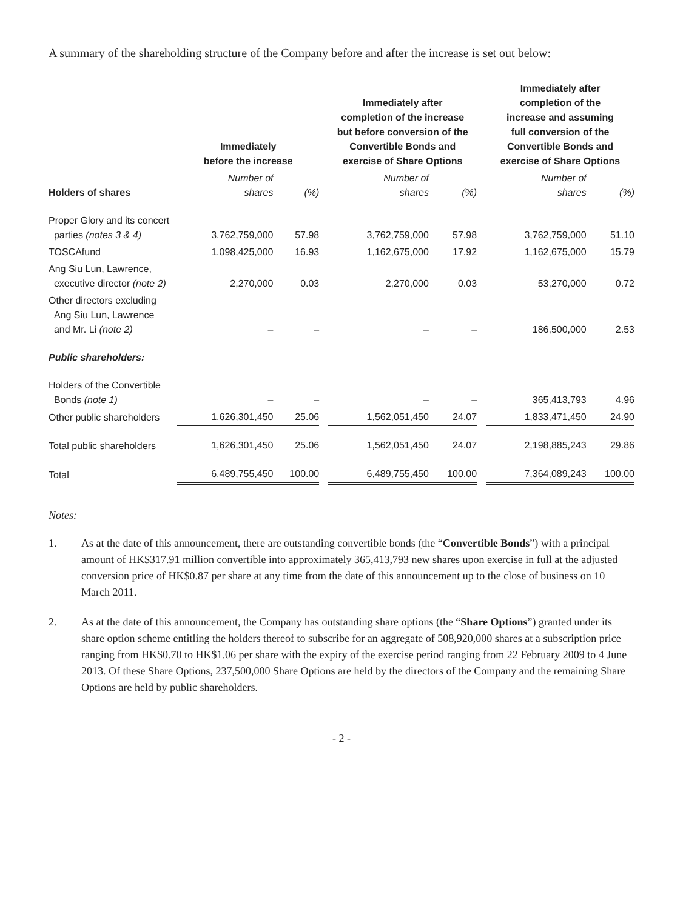A summary of the shareholding structure of the Company before and after the increase is set out below:
| | Immediately before the increase | | | Immediately after completion of the increase but before conversion of the Convertible Bonds and exercise of Share Options | | | Immediately after completion of the increase and assuming full conversion of the Convertible Bonds and exercise of Share Options | |
| --- | --- | --- | --- | --- | --- | --- | --- | --- |
| Holders of shares | Number of shares | (%) | | Number of shares | (%) | | Number of shares | (%) |
| Proper Glory and its concert parties (notes 3 & 4) | 3,762,759,000 | 57.98 | | 3,762,759,000 | 57.98 | | 3,762,759,000 | 51.10 |
| TOSCAfund | 1,098,425,000 | 16.93 | | 1,162,675,000 | 17.92 | | 1,162,675,000 | 15.79 |
| Ang Siu Lun, Lawrence, executive director (note 2) | 2,270,000 | 0.03 | | 2,270,000 | 0.03 | | 53,270,000 | 0.72 |
| Other directors excluding Ang Siu Lun, Lawrence and Mr. Li (note 2) | – | – | | – | – | | 186,500,000 | 2.53 |
| Public shareholders: | | | | | | | | |
| Holders of the Convertible Bonds (note 1) | – | – | | – | – | | 365,413,793 | 4.96 |
| Other public shareholders | 1,626,301,450 | 25.06 | | 1,562,051,450 | 24.07 | | 1,833,471,450 | 24.90 |
| Total public shareholders | 1,626,301,450 | 25.06 | | 1,562,051,450 | 24.07 | | 2,198,885,243 | 29.86 |
| Total | 6,489,755,450 | 100.00 | | 6,489,755,450 | 100.00 | | 7,364,089,243 | 100.00 |
Notes:
1. As at the date of this announcement, there are outstanding convertible bonds (the “Convertible Bonds”) with a principal amount of HK$317.91 million convertible into approximately 365,413,793 new shares upon exercise in full at the adjusted conversion price of HK$0.87 per share at any time from the date of this announcement up to the close of business on 10 March 2011.
2. As at the date of this announcement, the Company has outstanding share options (the “Share Options”) granted under its share option scheme entitling the holders thereof to subscribe for an aggregate of 508,920,000 shares at a subscription price ranging from HK$0.70 to HK$1.06 per share with the expiry of the exercise period ranging from 22 February 2009 to 4 June 2013. Of these Share Options, 237,500,000 Share Options are held by the directors of the Company and the remaining Share Options are held by public shareholders.
- 2 -